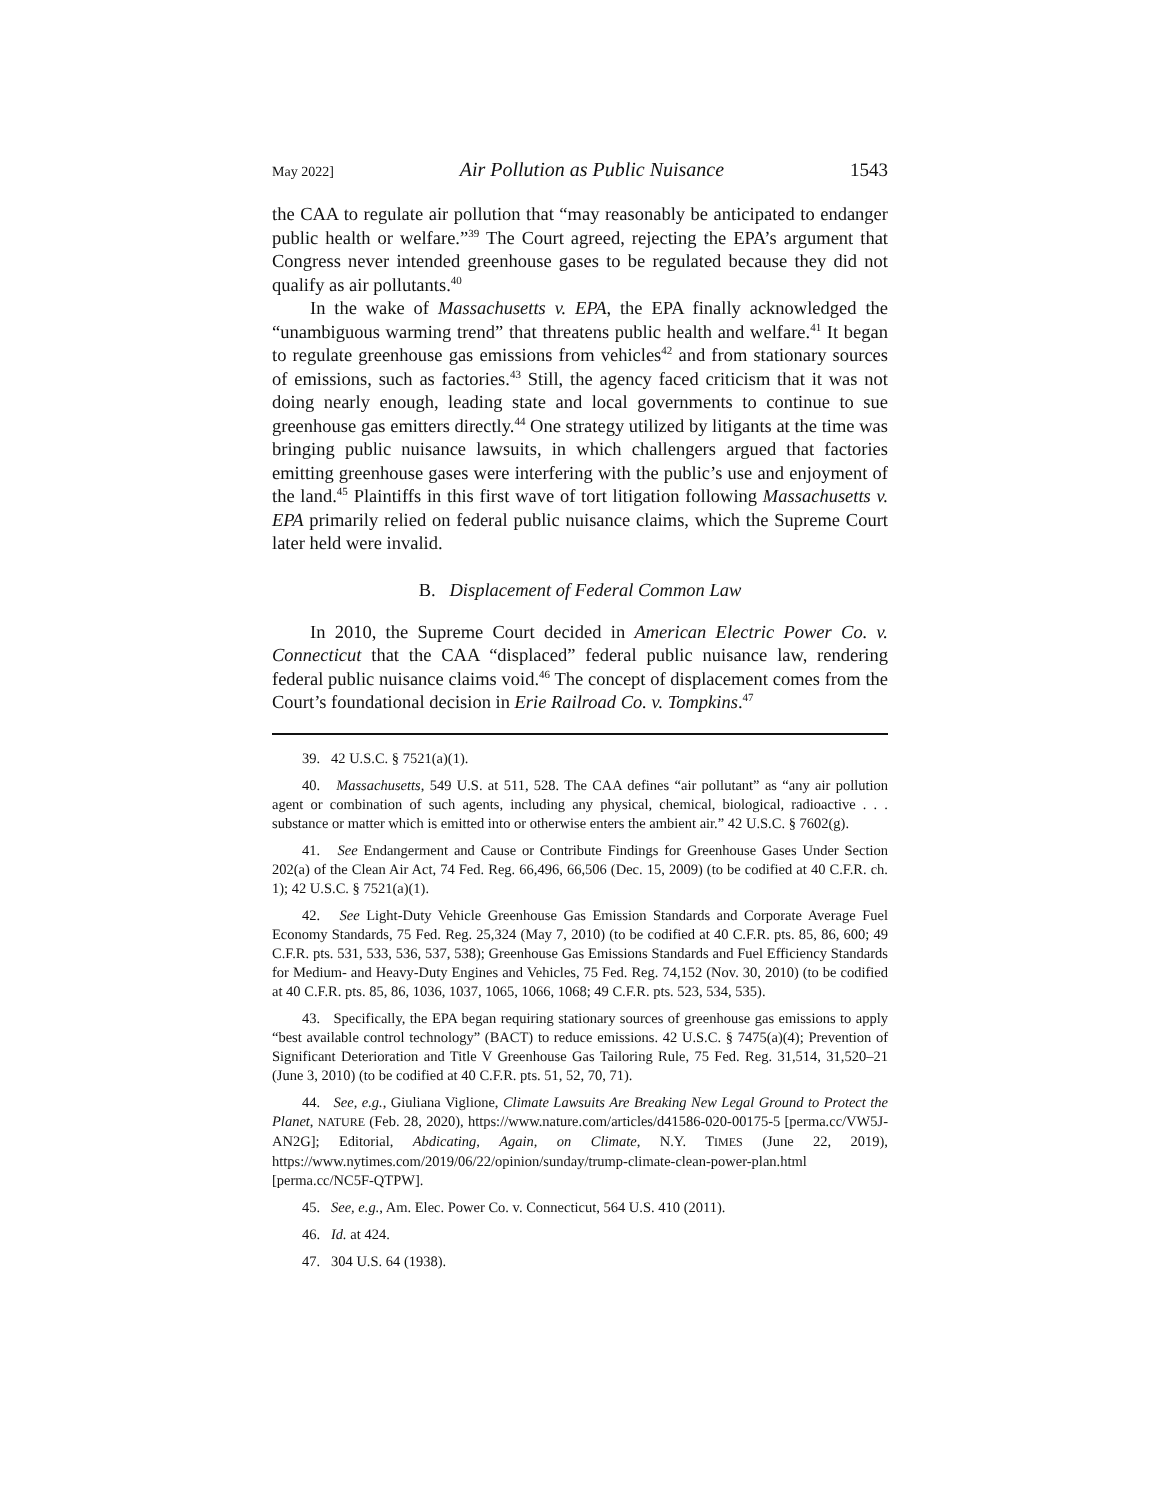May 2022] Air Pollution as Public Nuisance 1543
the CAA to regulate air pollution that “may reasonably be anticipated to endanger public health or welfare.”<sup>39</sup> The Court agreed, rejecting the EPA’s argument that Congress never intended greenhouse gases to be regulated because they did not qualify as air pollutants.<sup>40</sup>
In the wake of Massachusetts v. EPA, the EPA finally acknowledged the “unambiguous warming trend” that threatens public health and welfare.<sup>41</sup> It began to regulate greenhouse gas emissions from vehicles<sup>42</sup> and from stationary sources of emissions, such as factories.<sup>43</sup> Still, the agency faced criticism that it was not doing nearly enough, leading state and local governments to continue to sue greenhouse gas emitters directly.<sup>44</sup> One strategy utilized by litigants at the time was bringing public nuisance lawsuits, in which challengers argued that factories emitting greenhouse gases were interfering with the public’s use and enjoyment of the land.<sup>45</sup> Plaintiffs in this first wave of tort litigation following Massachusetts v. EPA primarily relied on federal public nuisance claims, which the Supreme Court later held were invalid.
B. Displacement of Federal Common Law
In 2010, the Supreme Court decided in American Electric Power Co. v. Connecticut that the CAA “displaced” federal public nuisance law, rendering federal public nuisance claims void.<sup>46</sup> The concept of displacement comes from the Court’s foundational decision in Erie Railroad Co. v. Tompkins.<sup>47</sup>
39. 42 U.S.C. § 7521(a)(1).
40. Massachusetts, 549 U.S. at 511, 528. The CAA defines “air pollutant” as “any air pollution agent or combination of such agents, including any physical, chemical, biological, radioactive . . . substance or matter which is emitted into or otherwise enters the ambient air.” 42 U.S.C. § 7602(g).
41. See Endangerment and Cause or Contribute Findings for Greenhouse Gases Under Section 202(a) of the Clean Air Act, 74 Fed. Reg. 66,496, 66,506 (Dec. 15, 2009) (to be codified at 40 C.F.R. ch. 1); 42 U.S.C. § 7521(a)(1).
42. See Light-Duty Vehicle Greenhouse Gas Emission Standards and Corporate Average Fuel Economy Standards, 75 Fed. Reg. 25,324 (May 7, 2010) (to be codified at 40 C.F.R. pts. 85, 86, 600; 49 C.F.R. pts. 531, 533, 536, 537, 538); Greenhouse Gas Emissions Standards and Fuel Efficiency Standards for Medium- and Heavy-Duty Engines and Vehicles, 75 Fed. Reg. 74,152 (Nov. 30, 2010) (to be codified at 40 C.F.R. pts. 85, 86, 1036, 1037, 1065, 1066, 1068; 49 C.F.R. pts. 523, 534, 535).
43. Specifically, the EPA began requiring stationary sources of greenhouse gas emissions to apply “best available control technology” (BACT) to reduce emissions. 42 U.S.C. § 7475(a)(4); Prevention of Significant Deterioration and Title V Greenhouse Gas Tailoring Rule, 75 Fed. Reg. 31,514, 31,520–21 (June 3, 2010) (to be codified at 40 C.F.R. pts. 51, 52, 70, 71).
44. See, e.g., Giuliana Viglione, Climate Lawsuits Are Breaking New Legal Ground to Protect the Planet, NATURE (Feb. 28, 2020), https://www.nature.com/articles/d41586-020-00175-5 [perma.cc/VW5J-AN2G]; Editorial, Abdicating, Again, on Climate, N.Y. TIMES (June 22, 2019), https://www.nytimes.com/2019/06/22/opinion/sunday/trump-climate-clean-power-plan.html [perma.cc/NC5F-QTPW].
45. See, e.g., Am. Elec. Power Co. v. Connecticut, 564 U.S. 410 (2011).
46. Id. at 424.
47. 304 U.S. 64 (1938).